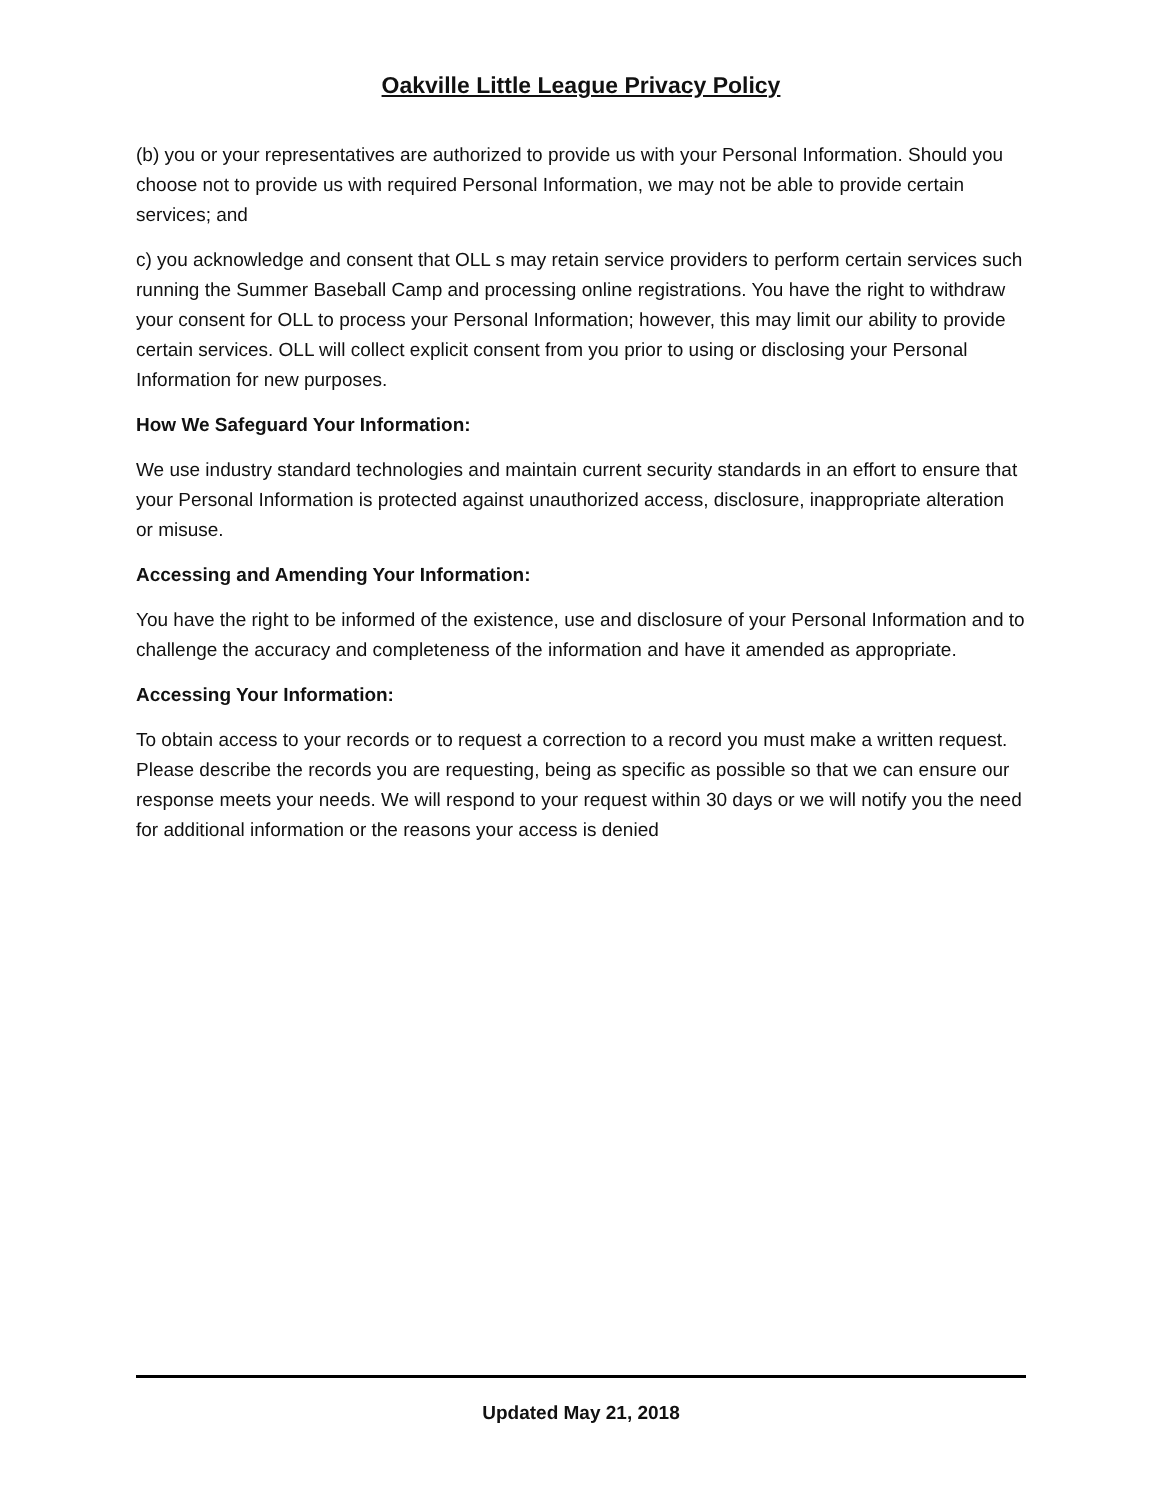Oakville Little League Privacy Policy
(b) you or your representatives are authorized to provide us with your Personal Information. Should you choose not to provide us with required Personal Information, we may not be able to provide certain services; and
c) you acknowledge and consent that OLL s may retain service providers to perform certain services such running the Summer Baseball Camp and processing online registrations. You have the right to withdraw your consent for OLL to process your Personal Information; however, this may limit our ability to provide certain services. OLL will collect explicit consent from you prior to using or disclosing your Personal Information for new purposes.
How We Safeguard Your Information:
We use industry standard technologies and maintain current security standards in an effort to ensure that your Personal Information is protected against unauthorized access, disclosure, inappropriate alteration or misuse.
Accessing and Amending Your Information:
You have the right to be informed of the existence, use and disclosure of your Personal Information and to challenge the accuracy and completeness of the information and have it amended as appropriate.
Accessing Your Information:
To obtain access to your records or to request a correction to a record you must make a written request. Please describe the records you are requesting, being as specific as possible so that we can ensure our response meets your needs. We will respond to your request within 30 days or we will notify you the need for additional information or the reasons your access is denied
Updated May 21, 2018